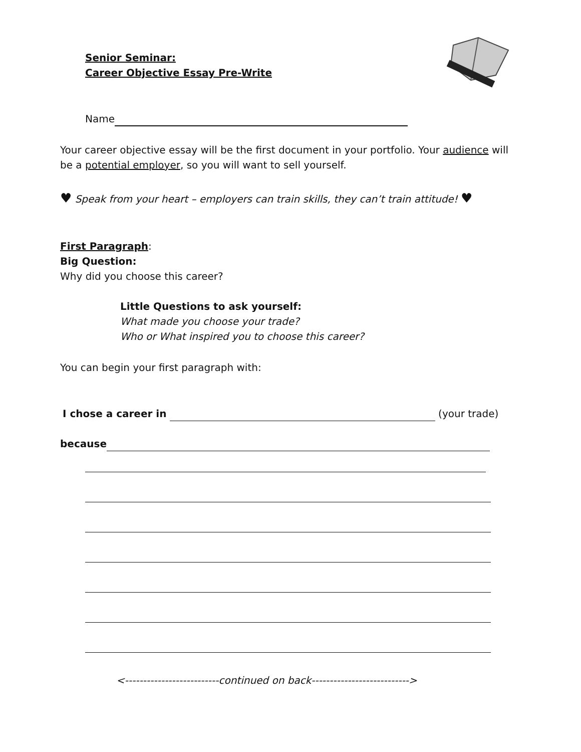Senior Seminar:
Career Objective Essay Pre-Write
Name
Your career objective essay will be the first document in your portfolio. Your audience will be a potential employer, so you will want to sell yourself.
♥ Speak from your heart – employers can train skills, they can’t train attitude! ♥
First Paragraph:
Big Question:
Why did you choose this career?
Little Questions to ask yourself:
What made you choose your trade?
Who or What inspired you to choose this career?
You can begin your first paragraph with:
I chose a career in (your trade)
because
<--------------------------continued on back--------------------------->